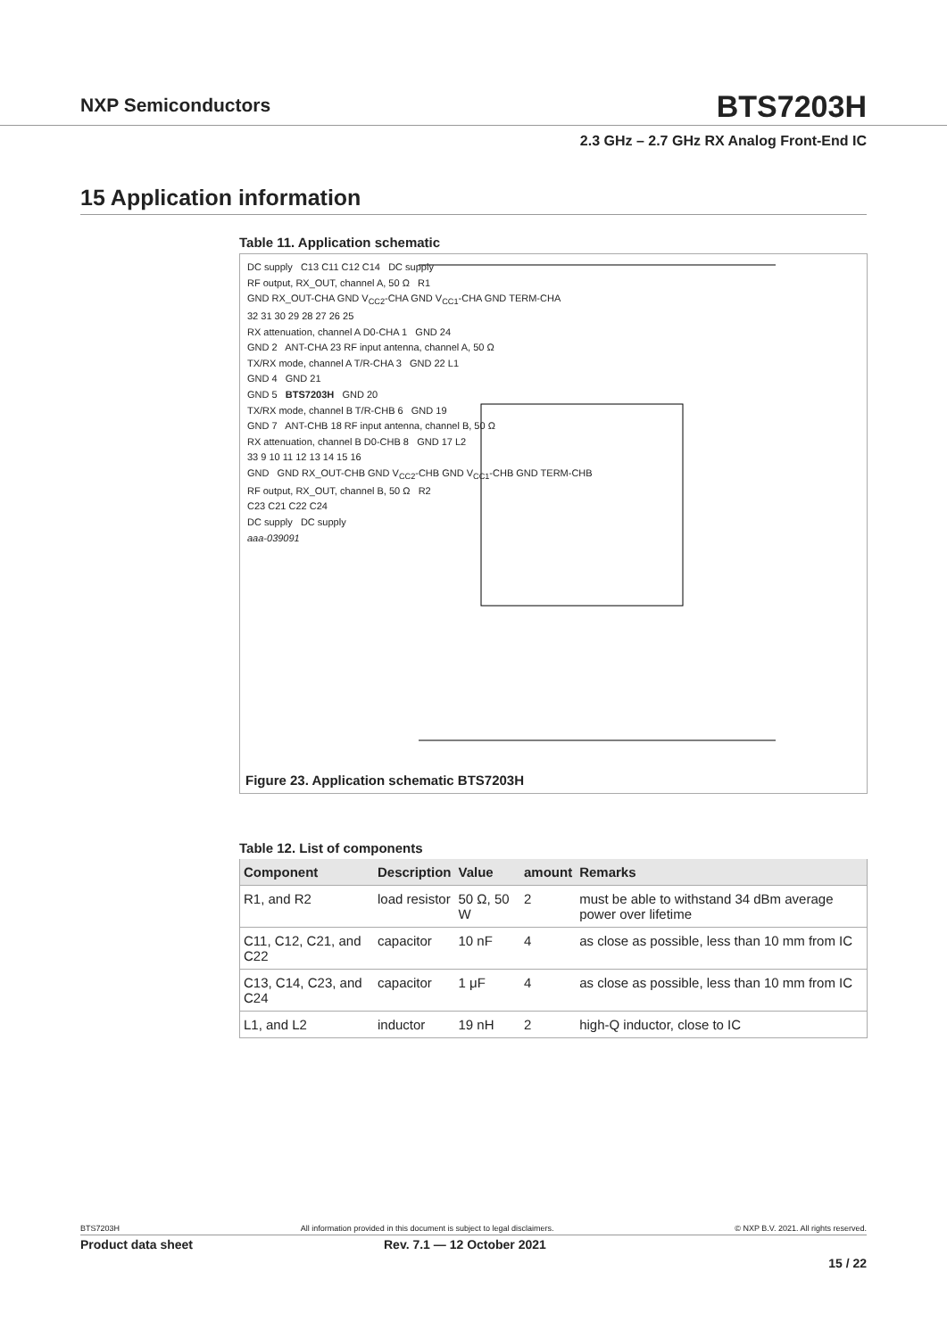NXP Semiconductors
BTS7203H
2.3 GHz – 2.7 GHz RX Analog Front-End IC
15 Application information
Table 11. Application schematic
DC supply C13 C11 C12 C14 DC supply
RF output, RX_OUT, channel A, 50 Ω R1
GND RX_OUT-CHA GND V<sub>CC2</sub>-CHA GND V<sub>CC1</sub>-CHA GND TERM-CHA
32 31 30 29 28 27 26 25
RX attenuation, channel A D0-CHA 1 GND 24
GND 2 ANT-CHA 23 RF input antenna, channel A, 50 Ω
TX/RX mode, channel A T/R-CHA 3 GND 22 L1
GND 4 GND 21
GND 5 BTS7203H GND 20
TX/RX mode, channel B T/R-CHB 6 GND 19
GND 7 ANT-CHB 18 RF input antenna, channel B, 50 Ω
RX attenuation, channel B D0-CHB 8 GND 17 L2
33 9 10 11 12 13 14 15 16
GND GND RX_OUT-CHB GND V<sub>CC2</sub>-CHB GND V<sub>CC1</sub>-CHB GND TERM-CHB
RF output, RX_OUT, channel B, 50 Ω R2
C23 C21 C22 C24
DC supply DC supply
aaa-039091
Figure 23. Application schematic BTS7203H
Table 12. List of components
| Component | Description | Value | amount | Remarks |
| --- | --- | --- | --- | --- |
| R1, and R2 | load resistor | 50 Ω, 50 W | 2 | must be able to withstand 34 dBm average power over lifetime |
| C11, C12, C21, and C22 | capacitor | 10 nF | 4 | as close as possible, less than 10 mm from IC |
| C13, C14, C23, and C24 | capacitor | 1 μF | 4 | as close as possible, less than 10 mm from IC |
| L1, and L2 | inductor | 19 nH | 2 | high-Q inductor, close to IC |
BTS7203H All information provided in this document is subject to legal disclaimers. © NXP B.V. 2021. All rights reserved.
Product data sheet Rev. 7.1 — 12 October 2021
15 / 22